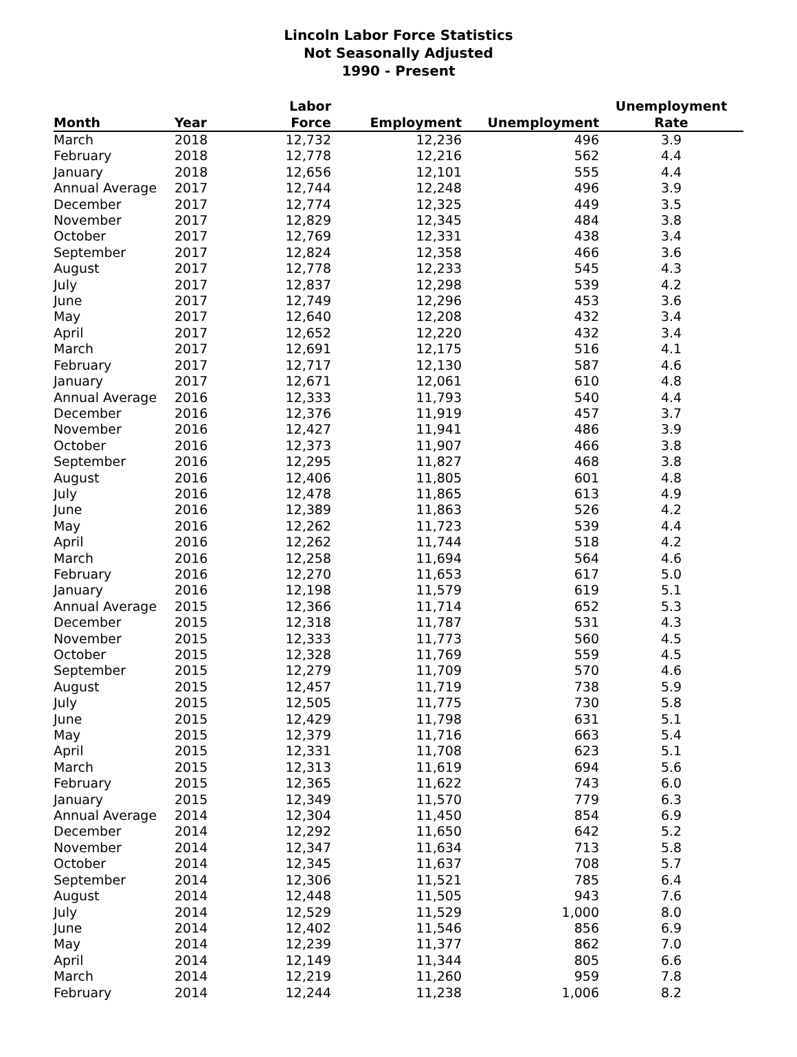Lincoln Labor Force Statistics
Not Seasonally Adjusted
1990 - Present
| | | Labor | | | Unemployment |
| --- | --- | --- | --- | --- | --- |
| Month | Year | Force | Employment | Unemployment | Rate |
| March | 2018 | 12,732 | 12,236 | 496 | 3.9 |
| February | 2018 | 12,778 | 12,216 | 562 | 4.4 |
| January | 2018 | 12,656 | 12,101 | 555 | 4.4 |
| Annual Average | 2017 | 12,744 | 12,248 | 496 | 3.9 |
| December | 2017 | 12,774 | 12,325 | 449 | 3.5 |
| November | 2017 | 12,829 | 12,345 | 484 | 3.8 |
| October | 2017 | 12,769 | 12,331 | 438 | 3.4 |
| September | 2017 | 12,824 | 12,358 | 466 | 3.6 |
| August | 2017 | 12,778 | 12,233 | 545 | 4.3 |
| July | 2017 | 12,837 | 12,298 | 539 | 4.2 |
| June | 2017 | 12,749 | 12,296 | 453 | 3.6 |
| May | 2017 | 12,640 | 12,208 | 432 | 3.4 |
| April | 2017 | 12,652 | 12,220 | 432 | 3.4 |
| March | 2017 | 12,691 | 12,175 | 516 | 4.1 |
| February | 2017 | 12,717 | 12,130 | 587 | 4.6 |
| January | 2017 | 12,671 | 12,061 | 610 | 4.8 |
| Annual Average | 2016 | 12,333 | 11,793 | 540 | 4.4 |
| December | 2016 | 12,376 | 11,919 | 457 | 3.7 |
| November | 2016 | 12,427 | 11,941 | 486 | 3.9 |
| October | 2016 | 12,373 | 11,907 | 466 | 3.8 |
| September | 2016 | 12,295 | 11,827 | 468 | 3.8 |
| August | 2016 | 12,406 | 11,805 | 601 | 4.8 |
| July | 2016 | 12,478 | 11,865 | 613 | 4.9 |
| June | 2016 | 12,389 | 11,863 | 526 | 4.2 |
| May | 2016 | 12,262 | 11,723 | 539 | 4.4 |
| April | 2016 | 12,262 | 11,744 | 518 | 4.2 |
| March | 2016 | 12,258 | 11,694 | 564 | 4.6 |
| February | 2016 | 12,270 | 11,653 | 617 | 5.0 |
| January | 2016 | 12,198 | 11,579 | 619 | 5.1 |
| Annual Average | 2015 | 12,366 | 11,714 | 652 | 5.3 |
| December | 2015 | 12,318 | 11,787 | 531 | 4.3 |
| November | 2015 | 12,333 | 11,773 | 560 | 4.5 |
| October | 2015 | 12,328 | 11,769 | 559 | 4.5 |
| September | 2015 | 12,279 | 11,709 | 570 | 4.6 |
| August | 2015 | 12,457 | 11,719 | 738 | 5.9 |
| July | 2015 | 12,505 | 11,775 | 730 | 5.8 |
| June | 2015 | 12,429 | 11,798 | 631 | 5.1 |
| May | 2015 | 12,379 | 11,716 | 663 | 5.4 |
| April | 2015 | 12,331 | 11,708 | 623 | 5.1 |
| March | 2015 | 12,313 | 11,619 | 694 | 5.6 |
| February | 2015 | 12,365 | 11,622 | 743 | 6.0 |
| January | 2015 | 12,349 | 11,570 | 779 | 6.3 |
| Annual Average | 2014 | 12,304 | 11,450 | 854 | 6.9 |
| December | 2014 | 12,292 | 11,650 | 642 | 5.2 |
| November | 2014 | 12,347 | 11,634 | 713 | 5.8 |
| October | 2014 | 12,345 | 11,637 | 708 | 5.7 |
| September | 2014 | 12,306 | 11,521 | 785 | 6.4 |
| August | 2014 | 12,448 | 11,505 | 943 | 7.6 |
| July | 2014 | 12,529 | 11,529 | 1,000 | 8.0 |
| June | 2014 | 12,402 | 11,546 | 856 | 6.9 |
| May | 2014 | 12,239 | 11,377 | 862 | 7.0 |
| April | 2014 | 12,149 | 11,344 | 805 | 6.6 |
| March | 2014 | 12,219 | 11,260 | 959 | 7.8 |
| February | 2014 | 12,244 | 11,238 | 1,006 | 8.2 |